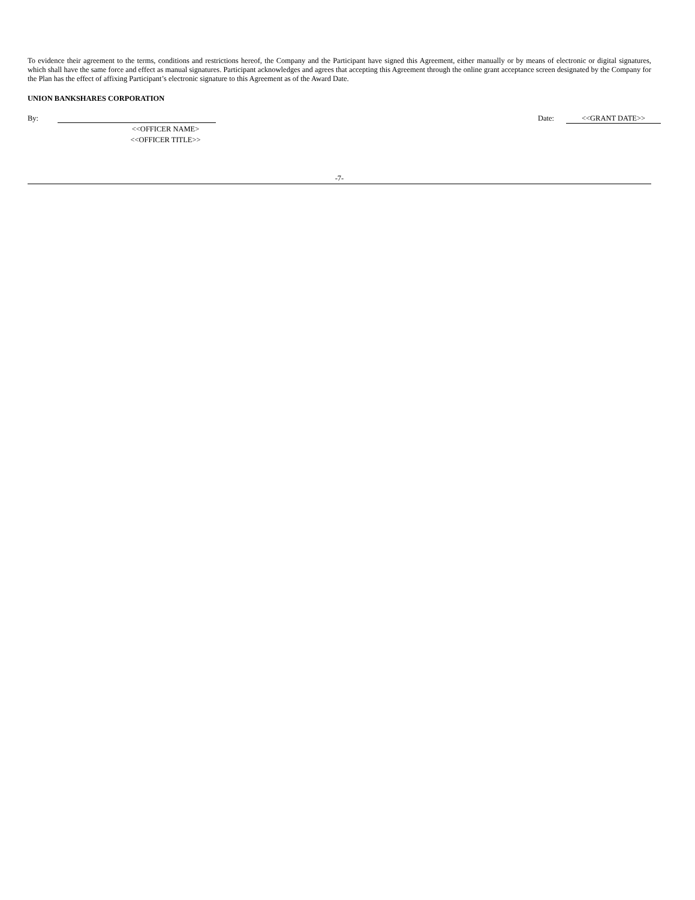To evidence their agreement to the terms, conditions and restrictions hereof, the Company and the Participant have signed this Agreement, either manually or by means of electronic or digital signatures, which shall have the same force and effect as manual signatures. Participant acknowledges and agrees that accepting this Agreement through the online grant acceptance screen designated by the Company for the Plan has the effect of affixing Participant’s electronic signature to this Agreement as of the Award Date.
UNION BANKSHARES CORPORATION
By: Date: <<GRANT DATE>>
<<OFFICER NAME>
<<OFFICER TITLE>>
-7-